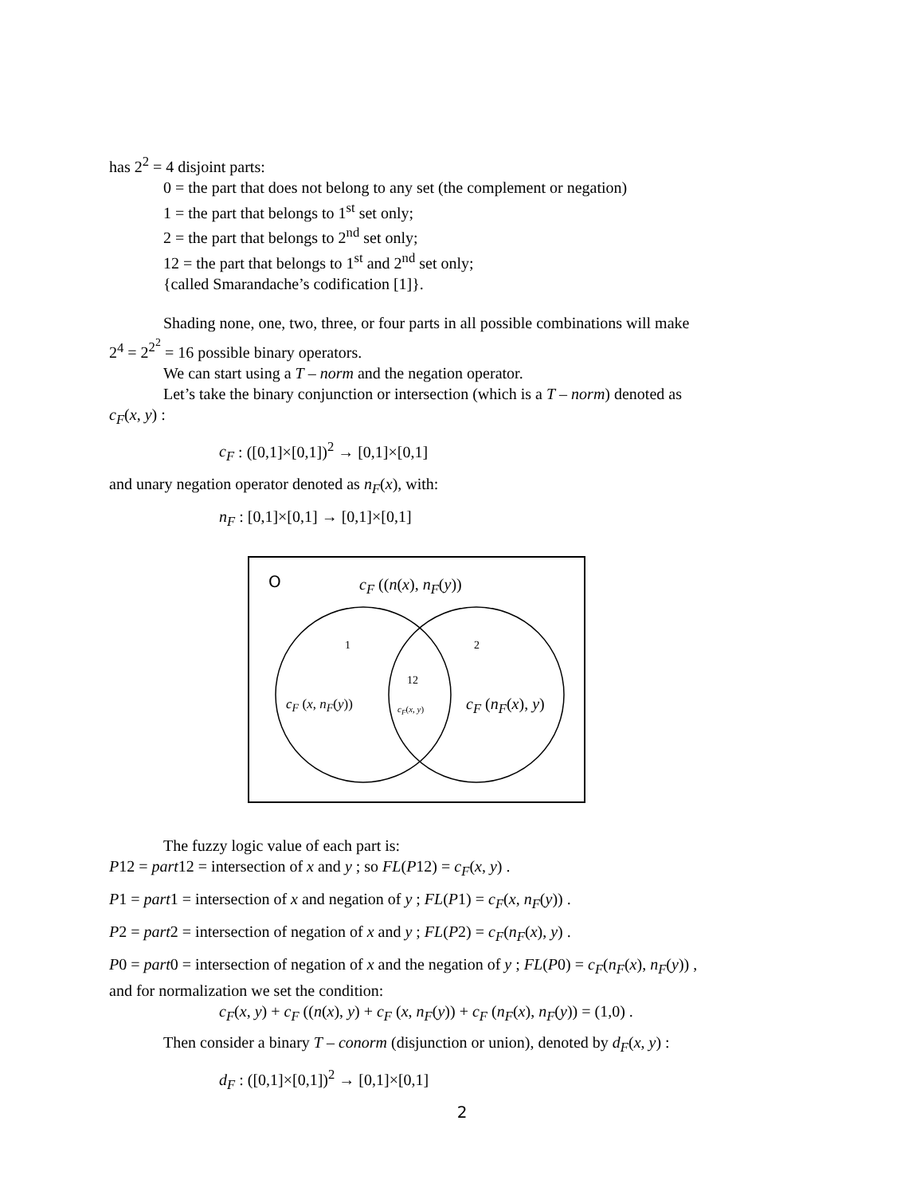has 2<sup>2</sup> = 4 disjoint parts:
0 = the part that does not belong to any set (the complement or negation)
1 = the part that belongs to 1<sup>st</sup> set only;
2 = the part that belongs to 2<sup>nd</sup> set only;
12 = the part that belongs to 1<sup>st</sup> and 2<sup>nd</sup> set only;
{called Smarandache’s codification [1]}.
Shading none, one, two, three, or four parts in all possible combinations will make
2<sup>4</sup> = 2<sup>2<sup>2</sup></sup> = 16 possible binary operators.
We can start using a T – norm and the negation operator.
Let’s take the binary conjunction or intersection (which is a T – norm) denoted as
c<sub>F</sub>(x, y) :
c<sub>F</sub> : ([0,1]×[0,1])<sup>2</sup> → [0,1]×[0,1]
and unary negation operator denoted as n<sub>F</sub>(x), with:
n<sub>F</sub> : [0,1]×[0,1] → [0,1]×[0,1]
O c<sub>F</sub> ((n(x), n<sub>F</sub>(y))
1 2
12
c<sub>F</sub> (x, n<sub>F</sub>(y)) c<sub>F</sub>(x, y) c<sub>F</sub> (n<sub>F</sub>(x), y)
The fuzzy logic value of each part is:
P12 = part12 = intersection of x and y ; so FL(P12) = c<sub>F</sub>(x, y) .
P1 = part1 = intersection of x and negation of y ; FL(P1) = c<sub>F</sub>(x, n<sub>F</sub>(y)) .
P2 = part2 = intersection of negation of x and y ; FL(P2) = c<sub>F</sub>(n<sub>F</sub>(x), y) .
P0 = part0 = intersection of negation of x and the negation of y ; FL(P0) = c<sub>F</sub>(n<sub>F</sub>(x), n<sub>F</sub>(y)) ,
and for normalization we set the condition:
c<sub>F</sub>(x, y) + c<sub>F</sub> ((n(x), y) + c<sub>F</sub> (x, n<sub>F</sub>(y)) + c<sub>F</sub> (n<sub>F</sub>(x), n<sub>F</sub>(y)) = (1,0) .
Then consider a binary T – conorm (disjunction or union), denoted by d<sub>F</sub>(x, y) :
d<sub>F</sub> : ([0,1]×[0,1])<sup>2</sup> → [0,1]×[0,1]
2